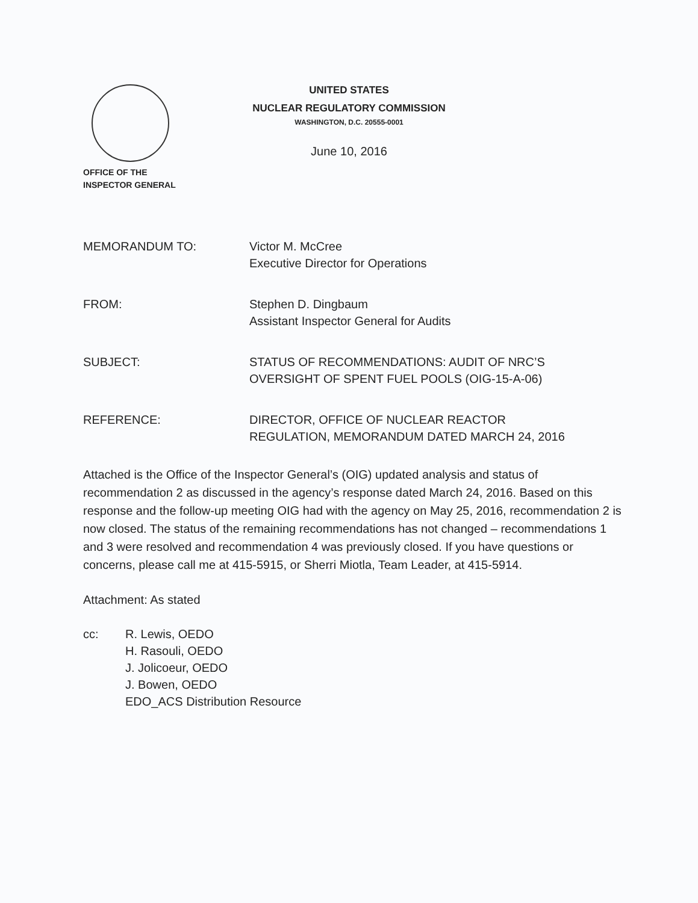UNITED STATES
NUCLEAR REGULATORY COMMISSION
WASHINGTON, D.C. 20555-0001
June 10, 2016
OFFICE OF THE
INSPECTOR GENERAL
MEMORANDUM TO: Victor M. McCree
Executive Director for Operations
FROM: Stephen D. Dingbaum
Assistant Inspector General for Audits
SUBJECT: STATUS OF RECOMMENDATIONS: AUDIT OF NRC’S
OVERSIGHT OF SPENT FUEL POOLS (OIG-15-A-06)
REFERENCE: DIRECTOR, OFFICE OF NUCLEAR REACTOR
REGULATION, MEMORANDUM DATED MARCH 24, 2016
Attached is the Office of the Inspector General’s (OIG) updated analysis and status of recommendation 2 as discussed in the agency’s response dated March 24, 2016. Based on this response and the follow-up meeting OIG had with the agency on May 25, 2016, recommendation 2 is now closed. The status of the remaining recommendations has not changed – recommendations 1 and 3 were resolved and recommendation 4 was previously closed. If you have questions or concerns, please call me at 415-5915, or Sherri Miotla, Team Leader, at 415-5914.
Attachment: As stated
cc: R. Lewis, OEDO
H. Rasouli, OEDO
J. Jolicoeur, OEDO
J. Bowen, OEDO
EDO_ACS Distribution Resource